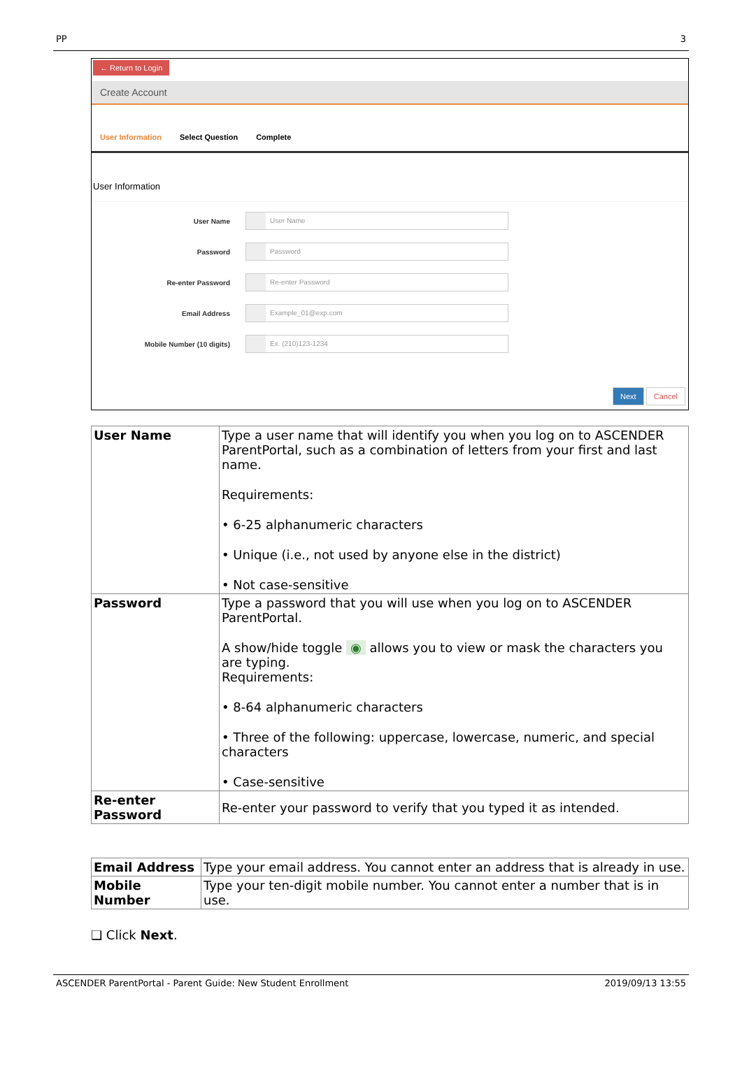PP 3
← Return to Login
Create Account
User Information Select Question Complete
User Information
User Name
User Name
Password
Password
Re-enter Password
Re-enter Password
Email Address
Example_01@exp.com
Mobile Number (10 digits)
Ex. (210)123-1234
Next Cancel
| User Name | Type a user name that will identify you when you log on to ASCENDER ParentPortal, such as a combination of letters from your first and last name. Requirements: • 6-25 alphanumeric characters • Unique (i.e., not used by anyone else in the district) • Not case-sensitive |
| Password | Type a password that you will use when you log on to ASCENDER ParentPortal. A show/hide toggle ◉ allows you to view or mask the characters you are typing. Requirements: • 8-64 alphanumeric characters • Three of the following: uppercase, lowercase, numeric, and special characters • Case-sensitive |
| Re-enter Password | Re-enter your password to verify that you typed it as intended. |
| Email Address | Type your email address. You cannot enter an address that is already in use. |
| Mobile Number | Type your ten-digit mobile number. You cannot enter a number that is in use. |
❑ Click Next.
ASCENDER ParentPortal - Parent Guide: New Student Enrollment 2019/09/13 13:55